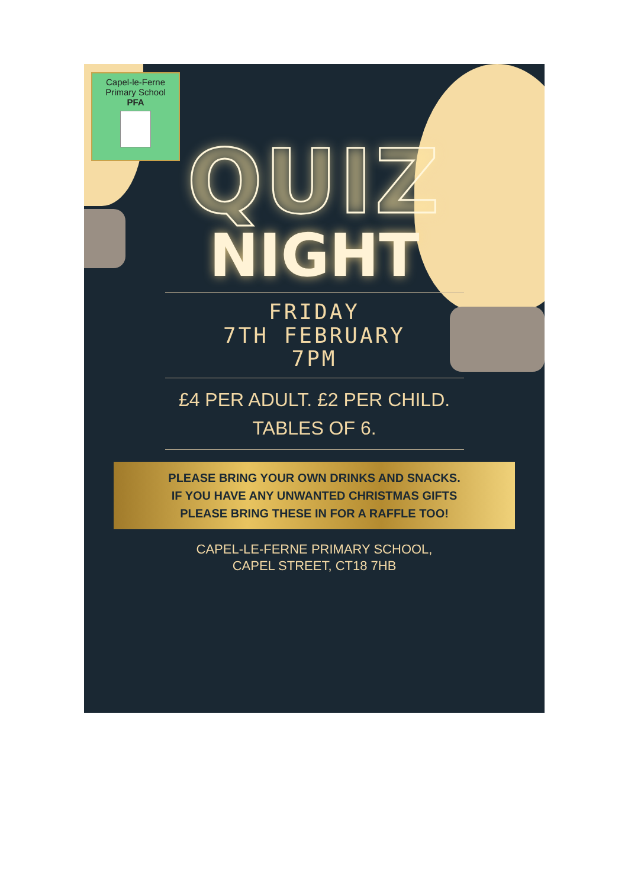Capel-le-Ferne
Primary School
PFA
QUIZ
NIGHT
FRIDAY
7TH FEBRUARY
7PM
£4 PER ADULT. £2 PER CHILD.
TABLES OF 6.
PLEASE BRING YOUR OWN DRINKS AND SNACKS.
IF YOU HAVE ANY UNWANTED CHRISTMAS GIFTS
PLEASE BRING THESE IN FOR A RAFFLE TOO!
CAPEL-LE-FERNE PRIMARY SCHOOL,
CAPEL STREET, CT18 7HB